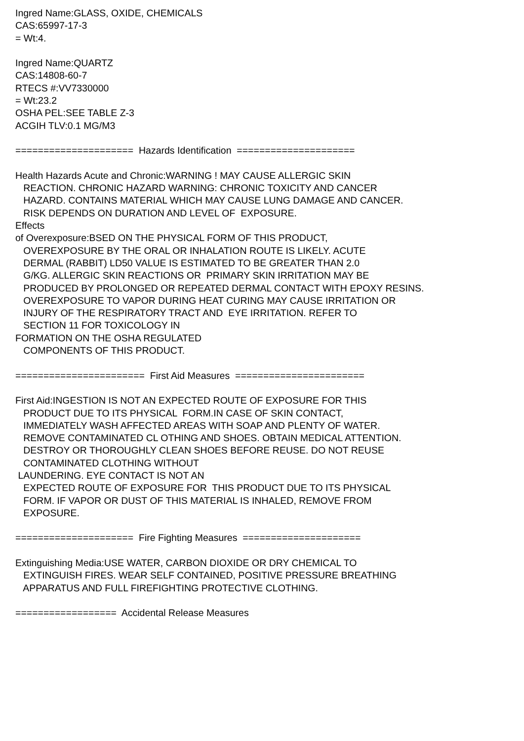Ingred Name:GLASS, OXIDE, CHEMICALS CAS:65997-17-3 = Wt:4. Ingred Name:QUARTZ CAS:14808-60-7 RTECS #:VV7330000 = Wt:23.2 OSHA PEL:SEE TABLE Z-3 ACGIH TLV:0.1 MG/M3 ===================== Hazards Identification ===================== Health Hazards Acute and Chronic:WARNING ! MAY CAUSE ALLERGIC SKIN REACTION. CHRONIC HAZARD WARNING: CHRONIC TOXICITY AND CANCER HAZARD. CONTAINS MATERIAL WHICH MAY CAUSE LUNG DAMAGE AND CANCER. RISK DEPENDS ON DURATION AND LEVEL OF EXPOSURE. Effects of Overexposure:BSED ON THE PHYSICAL FORM OF THIS PRODUCT, OVEREXPOSURE BY THE ORAL OR INHALATION ROUTE IS LIKELY. ACUTE DERMAL (RABBIT) LD50 VALUE IS ESTIMATED TO BE GREATER THAN 2.0 G/KG. ALLERGIC SKIN REACTIONS OR PRIMARY SKIN IRRITATION MAY BE PRODUCED BY PROLONGED OR REPEATED DERMAL CONTACT WITH EPOXY RESINS. OVEREXPOSURE TO VAPOR DURING HEAT CURING MAY CAUSE IRRITATION OR INJURY OF THE RESPIRATORY TRACT AND EYE IRRITATION. REFER TO SECTION 11 FOR TOXICOLOGY IN FORMATION ON THE OSHA REGULATED COMPONENTS OF THIS PRODUCT. ======================= First Aid Measures ======================= First Aid:INGESTION IS NOT AN EXPECTED ROUTE OF EXPOSURE FOR THIS PRODUCT DUE TO ITS PHYSICAL FORM.IN CASE OF SKIN CONTACT, IMMEDIATELY WASH AFFECTED AREAS WITH SOAP AND PLENTY OF WATER. REMOVE CONTAMINATED CL OTHING AND SHOES. OBTAIN MEDICAL ATTENTION. DESTROY OR THOROUGHLY CLEAN SHOES BEFORE REUSE. DO NOT REUSE CONTAMINATED CLOTHING WITHOUT LAUNDERING. EYE CONTACT IS NOT AN EXPECTED ROUTE OF EXPOSURE FOR THIS PRODUCT DUE TO ITS PHYSICAL FORM. IF VAPOR OR DUST OF THIS MATERIAL IS INHALED, REMOVE FROM EXPOSURE. ===================== Fire Fighting Measures ===================== Extinguishing Media:USE WATER, CARBON DIOXIDE OR DRY CHEMICAL TO EXTINGUISH FIRES. WEAR SELF CONTAINED, POSITIVE PRESSURE BREATHING APPARATUS AND FULL FIREFIGHTING PROTECTIVE CLOTHING. ================== Accidental Release Measures